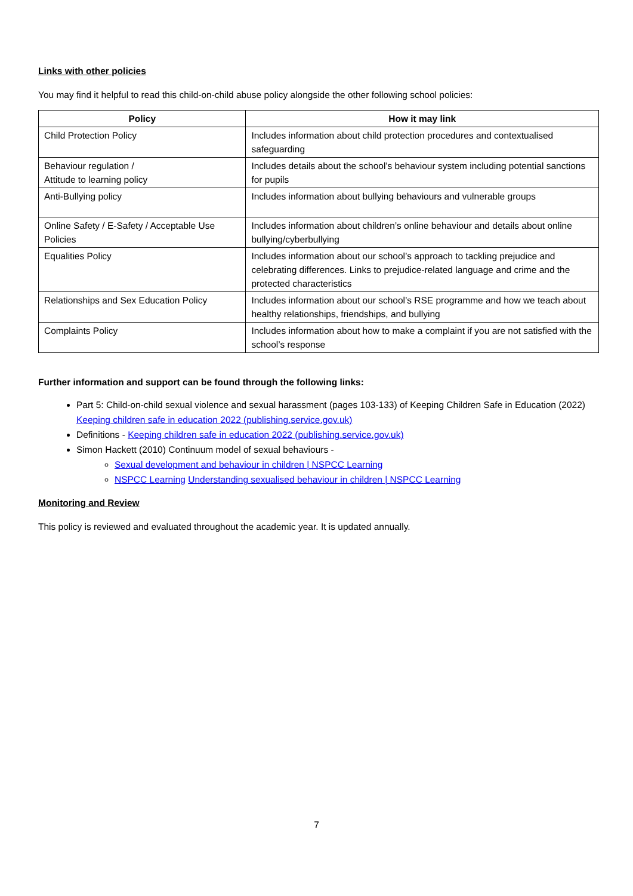Links with other policies
You may find it helpful to read this child-on-child abuse policy alongside the other following school policies:
| Policy | How it may link |
| --- | --- |
| Child Protection Policy | Includes information about child protection procedures and contextualised safeguarding |
| Behaviour regulation / Attitude to learning policy | Includes details about the school’s behaviour system including potential sanctions for pupils |
| Anti-Bullying policy | Includes information about bullying behaviours and vulnerable groups |
| Online Safety / E-Safety / Acceptable Use Policies | Includes information about children’s online behaviour and details about online bullying/cyberbullying |
| Equalities Policy | Includes information about our school’s approach to tackling prejudice and celebrating differences. Links to prejudice-related language and crime and the protected characteristics |
| Relationships and Sex Education Policy | Includes information about our school’s RSE programme and how we teach about healthy relationships, friendships, and bullying |
| Complaints Policy | Includes information about how to make a complaint if you are not satisfied with the school’s response |
Further information and support can be found through the following links:
Part 5: Child-on-child sexual violence and sexual harassment (pages 103-133) of Keeping Children Safe in Education (2022) Keeping children safe in education 2022 (publishing.service.gov.uk)
Definitions - Keeping children safe in education 2022 (publishing.service.gov.uk)
Simon Hackett (2010) Continuum model of sexual behaviours -
Sexual development and behaviour in children | NSPCC Learning
NSPCC Learning Understanding sexualised behaviour in children | NSPCC Learning
Monitoring and Review
This policy is reviewed and evaluated throughout the academic year. It is updated annually.
7